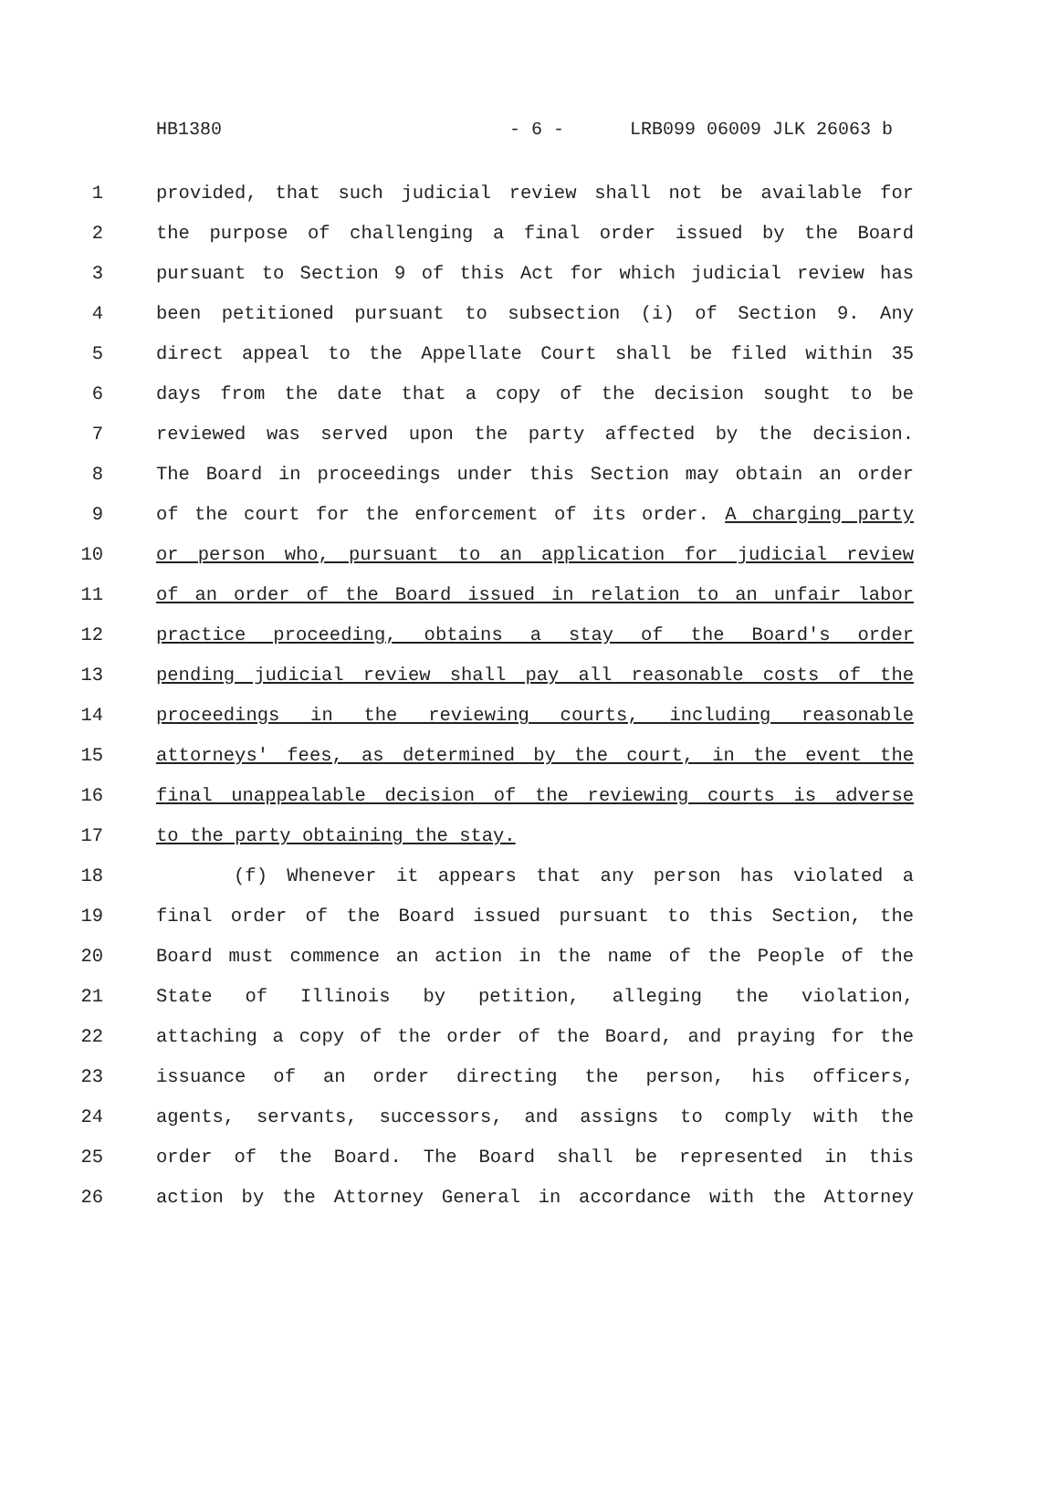HB1380 - 6 - LRB099 06009 JLK 26063 b
1 provided, that such judicial review shall not be available for
2 the purpose of challenging a final order issued by the Board
3 pursuant to Section 9 of this Act for which judicial review has
4 been petitioned pursuant to subsection (i) of Section 9. Any
5 direct appeal to the Appellate Court shall be filed within 35
6 days from the date that a copy of the decision sought to be
7 reviewed was served upon the party affected by the decision.
8 The Board in proceedings under this Section may obtain an order
9 of the court for the enforcement of its order. A charging party
10 or person who, pursuant to an application for judicial review
11 of an order of the Board issued in relation to an unfair labor
12 practice proceeding, obtains a stay of the Board's order
13 pending judicial review shall pay all reasonable costs of the
14 proceedings in the reviewing courts, including reasonable
15 attorneys' fees, as determined by the court, in the event the
16 final unappealable decision of the reviewing courts is adverse
17 to the party obtaining the stay.
18 (f) Whenever it appears that any person has violated a
19 final order of the Board issued pursuant to this Section, the
20 Board must commence an action in the name of the People of the
21 State of Illinois by petition, alleging the violation,
22 attaching a copy of the order of the Board, and praying for the
23 issuance of an order directing the person, his officers,
24 agents, servants, successors, and assigns to comply with the
25 order of the Board. The Board shall be represented in this
26 action by the Attorney General in accordance with the Attorney